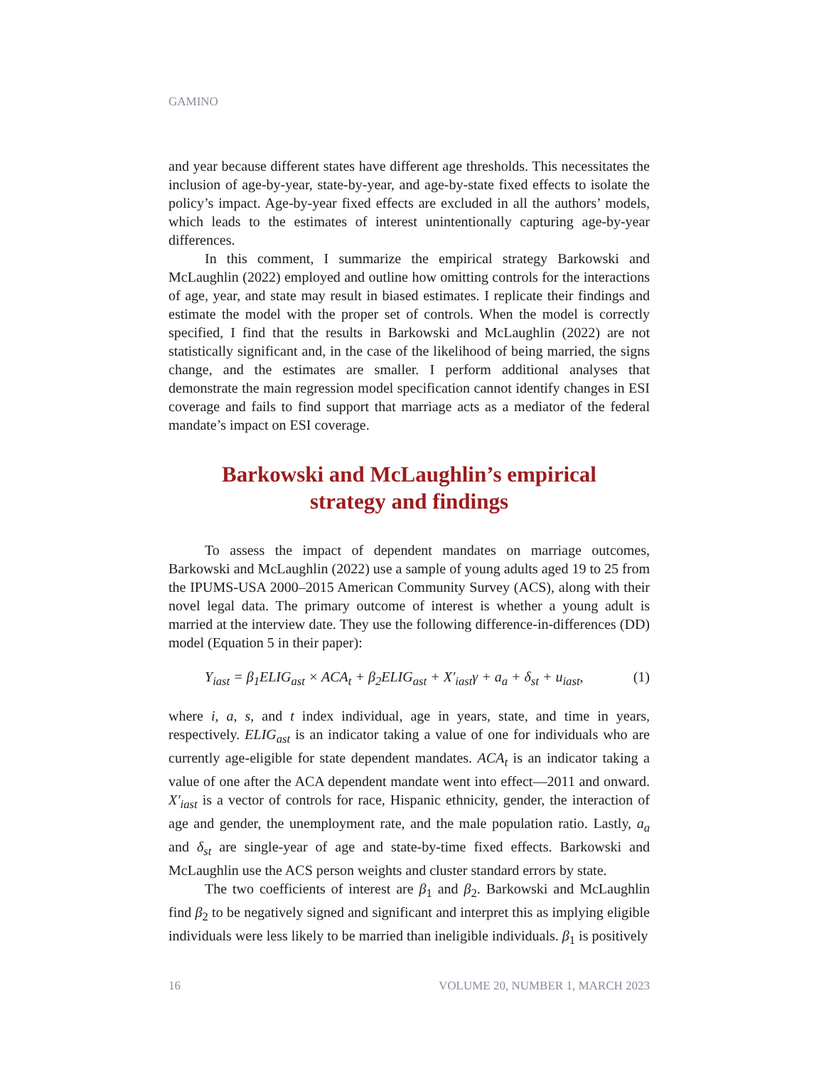GAMINO
and year because different states have different age thresholds. This necessitates the inclusion of age-by-year, state-by-year, and age-by-state fixed effects to isolate the policy’s impact. Age-by-year fixed effects are excluded in all the authors’ models, which leads to the estimates of interest unintentionally capturing age-by-year differences.
In this comment, I summarize the empirical strategy Barkowski and McLaughlin (2022) employed and outline how omitting controls for the interactions of age, year, and state may result in biased estimates. I replicate their findings and estimate the model with the proper set of controls. When the model is correctly specified, I find that the results in Barkowski and McLaughlin (2022) are not statistically significant and, in the case of the likelihood of being married, the signs change, and the estimates are smaller. I perform additional analyses that demonstrate the main regression model specification cannot identify changes in ESI coverage and fails to find support that marriage acts as a mediator of the federal mandate’s impact on ESI coverage.
Barkowski and McLaughlin’s empirical
strategy and findings
To assess the impact of dependent mandates on marriage outcomes, Barkowski and McLaughlin (2022) use a sample of young adults aged 19 to 25 from the IPUMS-USA 2000–2015 American Community Survey (ACS), along with their novel legal data. The primary outcome of interest is whether a young adult is married at the interview date. They use the following difference-in-differences (DD) model (Equation 5 in their paper):
Y<sub>iast</sub> = β<sub>1</sub>ELIG<sub>ast</sub> × ACA<sub>t</sub> + β<sub>2</sub>ELIG<sub>ast</sub> + X′<sub>iast</sub>γ + a<sub>a</sub> + δ<sub>st</sub> + u<sub>iast</sub>, (1)
where i, a, s, and t index individual, age in years, state, and time in years, respectively. ELIG<sub>ast</sub> is an indicator taking a value of one for individuals who are currently age-eligible for state dependent mandates. ACA<sub>t</sub> is an indicator taking a value of one after the ACA dependent mandate went into effect—2011 and onward. X′<sub>iast</sub> is a vector of controls for race, Hispanic ethnicity, gender, the interaction of age and gender, the unemployment rate, and the male population ratio. Lastly, a<sub>a</sub> and δ<sub>st</sub> are single-year of age and state-by-time fixed effects. Barkowski and McLaughlin use the ACS person weights and cluster standard errors by state.
The two coefficients of interest are β<sub>1</sub> and β<sub>2</sub>. Barkowski and McLaughlin find β<sub>2</sub> to be negatively signed and significant and interpret this as implying eligible individuals were less likely to be married than ineligible individuals. β<sub>1</sub> is positively
16 VOLUME 20, NUMBER 1, MARCH 2023